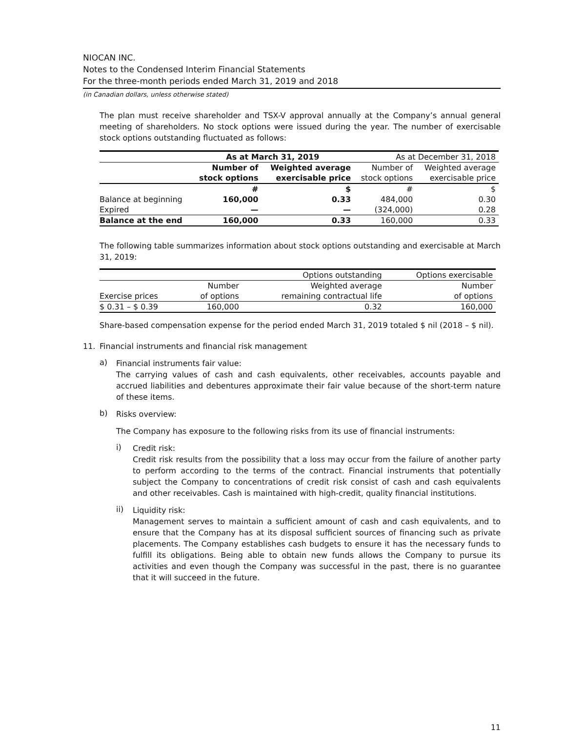NIOCAN INC.
Notes to the Condensed Interim Financial Statements
For the three-month periods ended March 31, 2019 and 2018
(in Canadian dollars, unless otherwise stated)
The plan must receive shareholder and TSX-V approval annually at the Company’s annual general meeting of shareholders. No stock options were issued during the year. The number of exercisable stock options outstanding fluctuated as follows:
| | As at March 31, 2019 | | As at December 31, 2018 | |
| --- | --- | --- | --- | --- |
| | Number of | Weighted average | Number of | Weighted average |
| | stock options | exercisable price | stock options | exercisable price |
| | # | $ | # | $ |
| Balance at beginning | 160,000 | 0.33 | 484,000 | 0.30 |
| Expired | — | — | (324,000) | 0.28 |
| Balance at the end | 160,000 | 0.33 | 160,000 | 0.33 |
The following table summarizes information about stock options outstanding and exercisable at March 31, 2019:
| | | Options outstanding | Options exercisable |
| --- | --- | --- | --- |
| | Number | Weighted average | Number |
| Exercise prices | of options | remaining contractual life | of options |
| $ 0.31 – $ 0.39 | 160,000 | 0.32 | 160,000 |
Share-based compensation expense for the period ended March 31, 2019 totaled $ nil (2018 – $ nil).
11. Financial instruments and financial risk management
a)
Financial instruments fair value:
The carrying values of cash and cash equivalents, other receivables, accounts payable and accrued liabilities and debentures approximate their fair value because of the short-term nature of these items.
b)
Risks overview:
The Company has exposure to the following risks from its use of financial instruments:
i)
Credit risk:
Credit risk results from the possibility that a loss may occur from the failure of another party to perform according to the terms of the contract. Financial instruments that potentially subject the Company to concentrations of credit risk consist of cash and cash equivalents and other receivables. Cash is maintained with high-credit, quality financial institutions.
ii)
Liquidity risk:
Management serves to maintain a sufficient amount of cash and cash equivalents, and to ensure that the Company has at its disposal sufficient sources of financing such as private placements. The Company establishes cash budgets to ensure it has the necessary funds to fulfill its obligations. Being able to obtain new funds allows the Company to pursue its activities and even though the Company was successful in the past, there is no guarantee that it will succeed in the future.
11